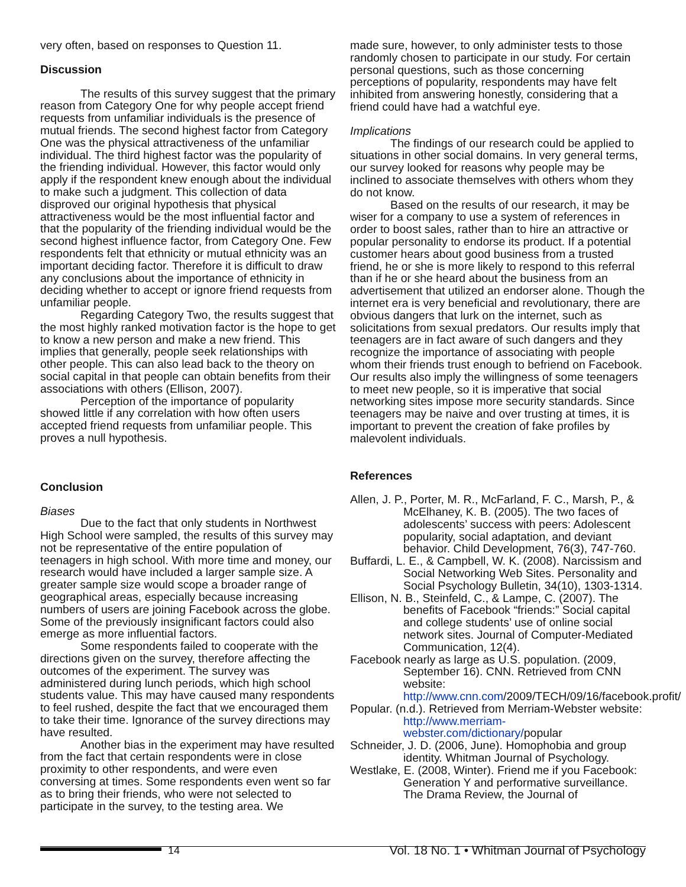very often, based on responses to Question 11.
Discussion
The results of this survey suggest that the primary reason from Category One for why people accept friend requests from unfamiliar individuals is the presence of mutual friends. The second highest factor from Category One was the physical attractiveness of the unfamiliar individual. The third highest factor was the popularity of the friending individual. However, this factor would only apply if the respondent knew enough about the individual to make such a judgment. This collection of data disproved our original hypothesis that physical attractiveness would be the most influential factor and that the popularity of the friending individual would be the second highest influence factor, from Category One. Few respondents felt that ethnicity or mutual ethnicity was an important deciding factor. Therefore it is difficult to draw any conclusions about the importance of ethnicity in deciding whether to accept or ignore friend requests from unfamiliar people.
Regarding Category Two, the results suggest that the most highly ranked motivation factor is the hope to get to know a new person and make a new friend. This implies that generally, people seek relationships with other people. This can also lead back to the theory on social capital in that people can obtain benefits from their associations with others (Ellison, 2007).
Perception of the importance of popularity showed little if any correlation with how often users accepted friend requests from unfamiliar people. This proves a null hypothesis.
Conclusion
Biases
Due to the fact that only students in Northwest High School were sampled, the results of this survey may not be representative of the entire population of teenagers in high school. With more time and money, our research would have included a larger sample size. A greater sample size would scope a broader range of geographical areas, especially because increasing numbers of users are joining Facebook across the globe. Some of the previously insignificant factors could also emerge as more influential factors.
Some respondents failed to cooperate with the directions given on the survey, therefore affecting the outcomes of the experiment. The survey was administered during lunch periods, which high school students value. This may have caused many respondents to feel rushed, despite the fact that we encouraged them to take their time. Ignorance of the survey directions may have resulted.
Another bias in the experiment may have resulted from the fact that certain respondents were in close proximity to other respondents, and were even conversing at times. Some respondents even went so far as to bring their friends, who were not selected to participate in the survey, to the testing area. We
made sure, however, to only administer tests to those randomly chosen to participate in our study. For certain personal questions, such as those concerning perceptions of popularity, respondents may have felt inhibited from answering honestly, considering that a friend could have had a watchful eye.
Implications
The findings of our research could be applied to situations in other social domains. In very general terms, our survey looked for reasons why people may be inclined to associate themselves with others whom they do not know.
Based on the results of our research, it may be wiser for a company to use a system of references in order to boost sales, rather than to hire an attractive or popular personality to endorse its product. If a potential customer hears about good business from a trusted friend, he or she is more likely to respond to this referral than if he or she heard about the business from an advertisement that utilized an endorser alone. Though the internet era is very beneficial and revolutionary, there are obvious dangers that lurk on the internet, such as solicitations from sexual predators. Our results imply that teenagers are in fact aware of such dangers and they recognize the importance of associating with people whom their friends trust enough to befriend on Facebook. Our results also imply the willingness of some teenagers to meet new people, so it is imperative that social networking sites impose more security standards. Since teenagers may be naive and over trusting at times, it is important to prevent the creation of fake profiles by malevolent individuals.
References
Allen, J. P., Porter, M. R., McFarland, F. C., Marsh, P., & McElhaney, K. B. (2005). The two faces of adolescents’ success with peers: Adolescent popularity, social adaptation, and deviant behavior. Child Development, 76(3), 747-760.
Buffardi, L. E., & Campbell, W. K. (2008). Narcissism and Social Networking Web Sites. Personality and Social Psychology Bulletin, 34(10), 1303-1314.
Ellison, N. B., Steinfeld, C., & Lampe, C. (2007). The benefits of Facebook “friends:” Social capital and college students’ use of online social network sites. Journal of Computer-Mediated Communication, 12(4).
Facebook nearly as large as U.S. population. (2009, September 16). CNN. Retrieved from CNN website: http://www.cnn.com/2009/TECH/09/16/facebook.profit/
Popular. (n.d.). Retrieved from Merriam-Webster website: http://www.merriam-webster.com/dictionary/popular
Schneider, J. D. (2006, June). Homophobia and group identity. Whitman Journal of Psychology.
Westlake, E. (2008, Winter). Friend me if you Facebook: Generation Y and performative surveillance. The Drama Review, the Journal of
14 Vol. 18 No. 1 • Whitman Journal of Psychology